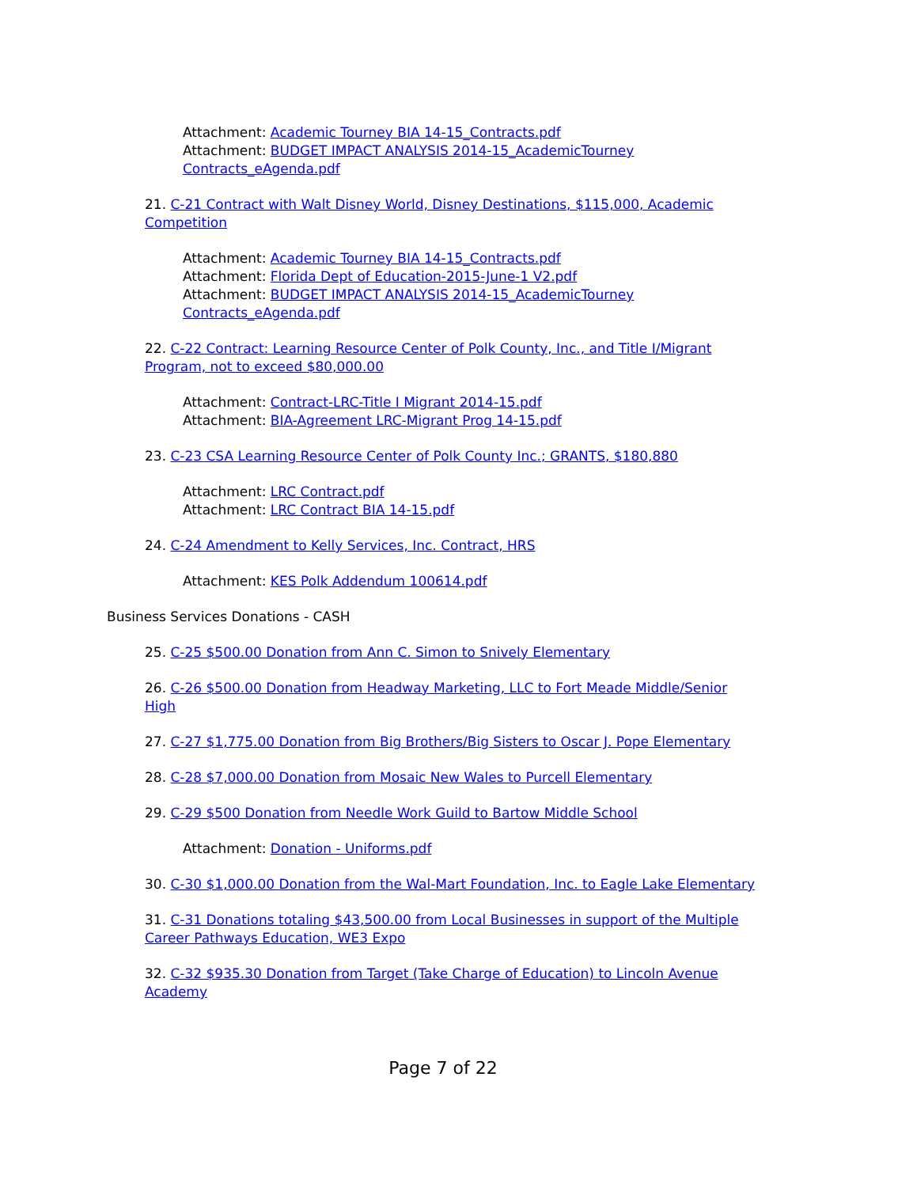Attachment: Academic Tourney BIA 14-15_Contracts.pdf
Attachment: BUDGET IMPACT ANALYSIS 2014-15_AcademicTourney Contracts_eAgenda.pdf
21. C-21 Contract with Walt Disney World, Disney Destinations, $115,000, Academic Competition
Attachment: Academic Tourney BIA 14-15_Contracts.pdf
Attachment: Florida Dept of Education-2015-June-1 V2.pdf
Attachment: BUDGET IMPACT ANALYSIS 2014-15_AcademicTourney Contracts_eAgenda.pdf
22. C-22 Contract: Learning Resource Center of Polk County, Inc., and Title I/Migrant Program, not to exceed $80,000.00
Attachment: Contract-LRC-Title I Migrant 2014-15.pdf
Attachment: BIA-Agreement LRC-Migrant Prog 14-15.pdf
23. C-23 CSA Learning Resource Center of Polk County Inc.; GRANTS, $180,880
Attachment: LRC Contract.pdf
Attachment: LRC Contract BIA 14-15.pdf
24. C-24 Amendment to Kelly Services, Inc. Contract, HRS
Attachment: KES Polk Addendum 100614.pdf
Business Services Donations - CASH
25. C-25 $500.00 Donation from Ann C. Simon to Snively Elementary
26. C-26 $500.00 Donation from Headway Marketing, LLC to Fort Meade Middle/Senior High
27. C-27 $1,775.00 Donation from Big Brothers/Big Sisters to Oscar J. Pope Elementary
28. C-28 $7,000.00 Donation from Mosaic New Wales to Purcell Elementary
29. C-29 $500 Donation from Needle Work Guild to Bartow Middle School
Attachment: Donation - Uniforms.pdf
30. C-30 $1,000.00 Donation from the Wal-Mart Foundation, Inc. to Eagle Lake Elementary
31. C-31 Donations totaling $43,500.00 from Local Businesses in support of the Multiple Career Pathways Education, WE3 Expo
32. C-32 $935.30 Donation from Target (Take Charge of Education) to Lincoln Avenue Academy
Page 7 of 22